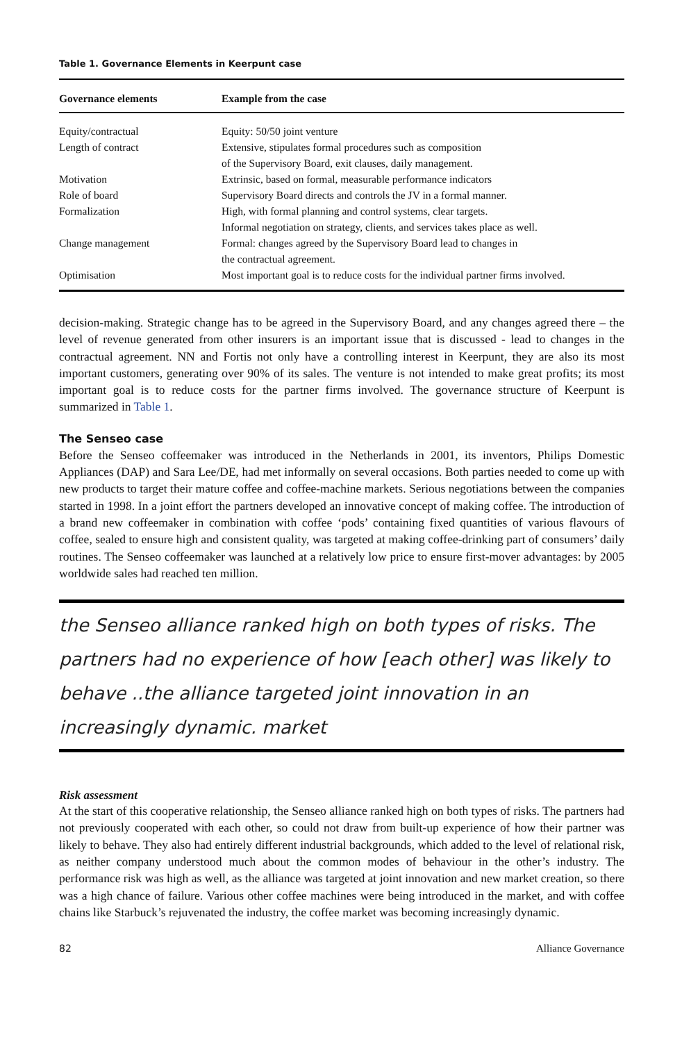Table 1. Governance Elements in Keerpunt case
| Governance elements | Example from the case |
| --- | --- |
| Equity/contractual | Equity: 50/50 joint venture |
| Length of contract | Extensive, stipulates formal procedures such as composition of the Supervisory Board, exit clauses, daily management. |
| Motivation | Extrinsic, based on formal, measurable performance indicators |
| Role of board | Supervisory Board directs and controls the JV in a formal manner. |
| Formalization | High, with formal planning and control systems, clear targets. Informal negotiation on strategy, clients, and services takes place as well. |
| Change management | Formal: changes agreed by the Supervisory Board lead to changes in the contractual agreement. |
| Optimisation | Most important goal is to reduce costs for the individual partner firms involved. |
decision-making. Strategic change has to be agreed in the Supervisory Board, and any changes agreed there – the level of revenue generated from other insurers is an important issue that is discussed - lead to changes in the contractual agreement. NN and Fortis not only have a controlling interest in Keerpunt, they are also its most important customers, generating over 90% of its sales. The venture is not intended to make great profits; its most important goal is to reduce costs for the partner firms involved. The governance structure of Keerpunt is summarized in Table 1.
The Senseo case
Before the Senseo coffeemaker was introduced in the Netherlands in 2001, its inventors, Philips Domestic Appliances (DAP) and Sara Lee/DE, had met informally on several occasions. Both parties needed to come up with new products to target their mature coffee and coffee-machine markets. Serious negotiations between the companies started in 1998. In a joint effort the partners developed an innovative concept of making coffee. The introduction of a brand new coffeemaker in combination with coffee ‘pods’ containing fixed quantities of various flavours of coffee, sealed to ensure high and consistent quality, was targeted at making coffee-drinking part of consumers’ daily routines. The Senseo coffeemaker was launched at a relatively low price to ensure first-mover advantages: by 2005 worldwide sales had reached ten million.
the Senseo alliance ranked high on both types of risks. The partners had no experience of how [each other] was likely to behave ..the alliance targeted joint innovation in an increasingly dynamic. market
Risk assessment
At the start of this cooperative relationship, the Senseo alliance ranked high on both types of risks. The partners had not previously cooperated with each other, so could not draw from built-up experience of how their partner was likely to behave. They also had entirely different industrial backgrounds, which added to the level of relational risk, as neither company understood much about the common modes of behaviour in the other’s industry. The performance risk was high as well, as the alliance was targeted at joint innovation and new market creation, so there was a high chance of failure. Various other coffee machines were being introduced in the market, and with coffee chains like Starbuck’s rejuvenated the industry, the coffee market was becoming increasingly dynamic.
82 Alliance Governance